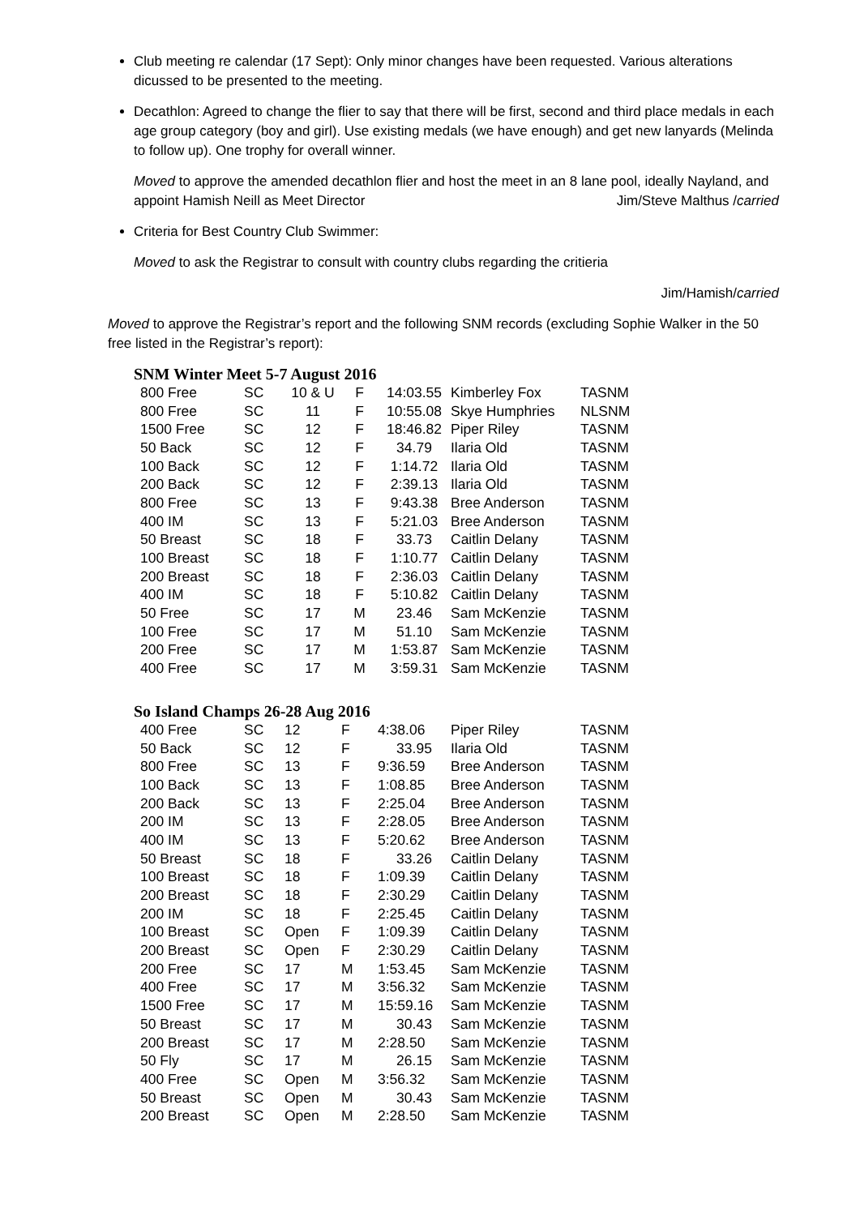Club meeting re calendar (17 Sept): Only minor changes have been requested. Various alterations dicussed to be presented to the meeting.
Decathlon: Agreed to change the flier to say that there will be first, second and third place medals in each age group category (boy and girl). Use existing medals (we have enough) and get new lanyards (Melinda to follow up). One trophy for overall winner.
Moved to approve the amended decathlon flier and host the meet in an 8 lane pool, ideally Nayland, and appoint Hamish Neill as Meet Director Jim/Steve Malthus /carried
Criteria for Best Country Club Swimmer:
Moved to ask the Registrar to consult with country clubs regarding the critieria
Jim/Hamish/carried
Moved to approve the Registrar’s report and the following SNM records (excluding Sophie Walker in the 50 free listed in the Registrar’s report):
SNM Winter Meet 5-7 August 2016
| 800 Free | SC | 10 & U | F | 14:03.55 | Kimberley Fox | TASNM |
| 800 Free | SC | 11 | F | 10:55.08 | Skye Humphries | NLSNM |
| 1500 Free | SC | 12 | F | 18:46.82 | Piper Riley | TASNM |
| 50 Back | SC | 12 | F | 34.79 | Ilaria Old | TASNM |
| 100 Back | SC | 12 | F | 1:14.72 | Ilaria Old | TASNM |
| 200 Back | SC | 12 | F | 2:39.13 | Ilaria Old | TASNM |
| 800 Free | SC | 13 | F | 9:43.38 | Bree Anderson | TASNM |
| 400 IM | SC | 13 | F | 5:21.03 | Bree Anderson | TASNM |
| 50 Breast | SC | 18 | F | 33.73 | Caitlin Delany | TASNM |
| 100 Breast | SC | 18 | F | 1:10.77 | Caitlin Delany | TASNM |
| 200 Breast | SC | 18 | F | 2:36.03 | Caitlin Delany | TASNM |
| 400 IM | SC | 18 | F | 5:10.82 | Caitlin Delany | TASNM |
| 50 Free | SC | 17 | M | 23.46 | Sam McKenzie | TASNM |
| 100 Free | SC | 17 | M | 51.10 | Sam McKenzie | TASNM |
| 200 Free | SC | 17 | M | 1:53.87 | Sam McKenzie | TASNM |
| 400 Free | SC | 17 | M | 3:59.31 | Sam McKenzie | TASNM |
So Island Champs 26-28 Aug 2016
| 400 Free | SC | 12 | F | 4:38.06 | Piper Riley | TASNM |
| 50 Back | SC | 12 | F | 33.95 | Ilaria Old | TASNM |
| 800 Free | SC | 13 | F | 9:36.59 | Bree Anderson | TASNM |
| 100 Back | SC | 13 | F | 1:08.85 | Bree Anderson | TASNM |
| 200 Back | SC | 13 | F | 2:25.04 | Bree Anderson | TASNM |
| 200 IM | SC | 13 | F | 2:28.05 | Bree Anderson | TASNM |
| 400 IM | SC | 13 | F | 5:20.62 | Bree Anderson | TASNM |
| 50 Breast | SC | 18 | F | 33.26 | Caitlin Delany | TASNM |
| 100 Breast | SC | 18 | F | 1:09.39 | Caitlin Delany | TASNM |
| 200 Breast | SC | 18 | F | 2:30.29 | Caitlin Delany | TASNM |
| 200 IM | SC | 18 | F | 2:25.45 | Caitlin Delany | TASNM |
| 100 Breast | SC | Open | F | 1:09.39 | Caitlin Delany | TASNM |
| 200 Breast | SC | Open | F | 2:30.29 | Caitlin Delany | TASNM |
| 200 Free | SC | 17 | M | 1:53.45 | Sam McKenzie | TASNM |
| 400 Free | SC | 17 | M | 3:56.32 | Sam McKenzie | TASNM |
| 1500 Free | SC | 17 | M | 15:59.16 | Sam McKenzie | TASNM |
| 50 Breast | SC | 17 | M | 30.43 | Sam McKenzie | TASNM |
| 200 Breast | SC | 17 | M | 2:28.50 | Sam McKenzie | TASNM |
| 50 Fly | SC | 17 | M | 26.15 | Sam McKenzie | TASNM |
| 400 Free | SC | Open | M | 3:56.32 | Sam McKenzie | TASNM |
| 50 Breast | SC | Open | M | 30.43 | Sam McKenzie | TASNM |
| 200 Breast | SC | Open | M | 2:28.50 | Sam McKenzie | TASNM |